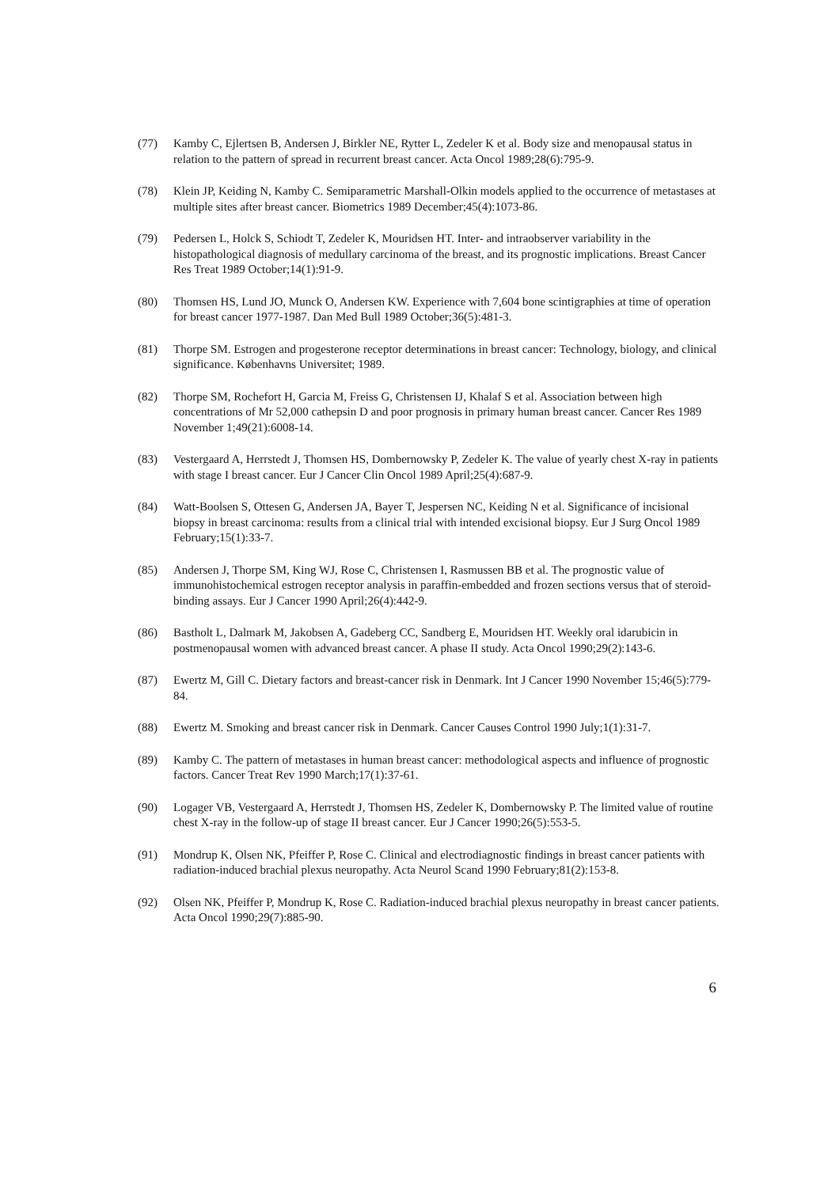(77) Kamby C, Ejlertsen B, Andersen J, Birkler NE, Rytter L, Zedeler K et al. Body size and menopausal status in relation to the pattern of spread in recurrent breast cancer. Acta Oncol 1989;28(6):795-9.
(78) Klein JP, Keiding N, Kamby C. Semiparametric Marshall-Olkin models applied to the occurrence of metastases at multiple sites after breast cancer. Biometrics 1989 December;45(4):1073-86.
(79) Pedersen L, Holck S, Schiodt T, Zedeler K, Mouridsen HT. Inter- and intraobserver variability in the histopathological diagnosis of medullary carcinoma of the breast, and its prognostic implications. Breast Cancer Res Treat 1989 October;14(1):91-9.
(80) Thomsen HS, Lund JO, Munck O, Andersen KW. Experience with 7,604 bone scintigraphies at time of operation for breast cancer 1977-1987. Dan Med Bull 1989 October;36(5):481-3.
(81) Thorpe SM. Estrogen and progesterone receptor determinations in breast cancer: Technology, biology, and clinical significance. Københavns Universitet; 1989.
(82) Thorpe SM, Rochefort H, Garcia M, Freiss G, Christensen IJ, Khalaf S et al. Association between high concentrations of Mr 52,000 cathepsin D and poor prognosis in primary human breast cancer. Cancer Res 1989 November 1;49(21):6008-14.
(83) Vestergaard A, Herrstedt J, Thomsen HS, Dombernowsky P, Zedeler K. The value of yearly chest X-ray in patients with stage I breast cancer. Eur J Cancer Clin Oncol 1989 April;25(4):687-9.
(84) Watt-Boolsen S, Ottesen G, Andersen JA, Bayer T, Jespersen NC, Keiding N et al. Significance of incisional biopsy in breast carcinoma: results from a clinical trial with intended excisional biopsy. Eur J Surg Oncol 1989 February;15(1):33-7.
(85) Andersen J, Thorpe SM, King WJ, Rose C, Christensen I, Rasmussen BB et al. The prognostic value of immunohistochemical estrogen receptor analysis in paraffin-embedded and frozen sections versus that of steroid-binding assays. Eur J Cancer 1990 April;26(4):442-9.
(86) Bastholt L, Dalmark M, Jakobsen A, Gadeberg CC, Sandberg E, Mouridsen HT. Weekly oral idarubicin in postmenopausal women with advanced breast cancer. A phase II study. Acta Oncol 1990;29(2):143-6.
(87) Ewertz M, Gill C. Dietary factors and breast-cancer risk in Denmark. Int J Cancer 1990 November 15;46(5):779-84.
(88) Ewertz M. Smoking and breast cancer risk in Denmark. Cancer Causes Control 1990 July;1(1):31-7.
(89) Kamby C. The pattern of metastases in human breast cancer: methodological aspects and influence of prognostic factors. Cancer Treat Rev 1990 March;17(1):37-61.
(90) Logager VB, Vestergaard A, Herrstedt J, Thomsen HS, Zedeler K, Dombernowsky P. The limited value of routine chest X-ray in the follow-up of stage II breast cancer. Eur J Cancer 1990;26(5):553-5.
(91) Mondrup K, Olsen NK, Pfeiffer P, Rose C. Clinical and electrodiagnostic findings in breast cancer patients with radiation-induced brachial plexus neuropathy. Acta Neurol Scand 1990 February;81(2):153-8.
(92) Olsen NK, Pfeiffer P, Mondrup K, Rose C. Radiation-induced brachial plexus neuropathy in breast cancer patients. Acta Oncol 1990;29(7):885-90.
6